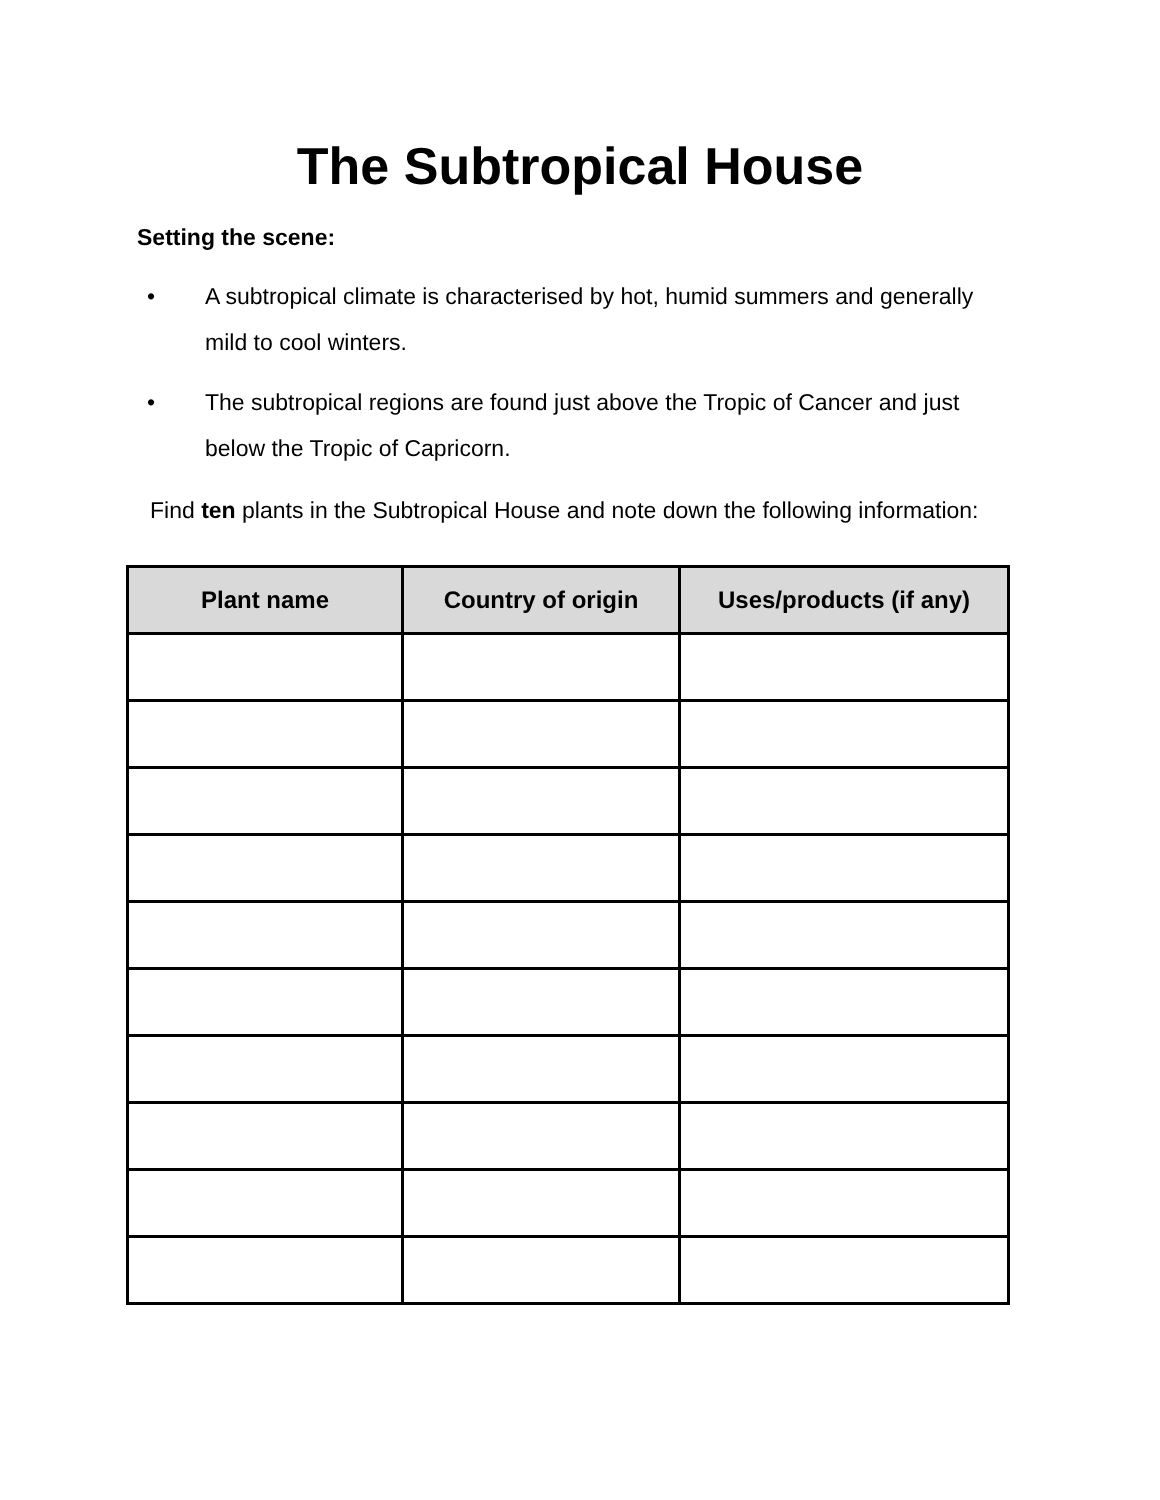The Subtropical House
Setting the scene:
• A subtropical climate is characterised by hot, humid summers and generally mild to cool winters.
• The subtropical regions are found just above the Tropic of Cancer and just below the Tropic of Capricorn.
Find ten plants in the Subtropical House and note down the following information:
| Plant name | Country of origin | Uses/products (if any) |
| --- | --- | --- |